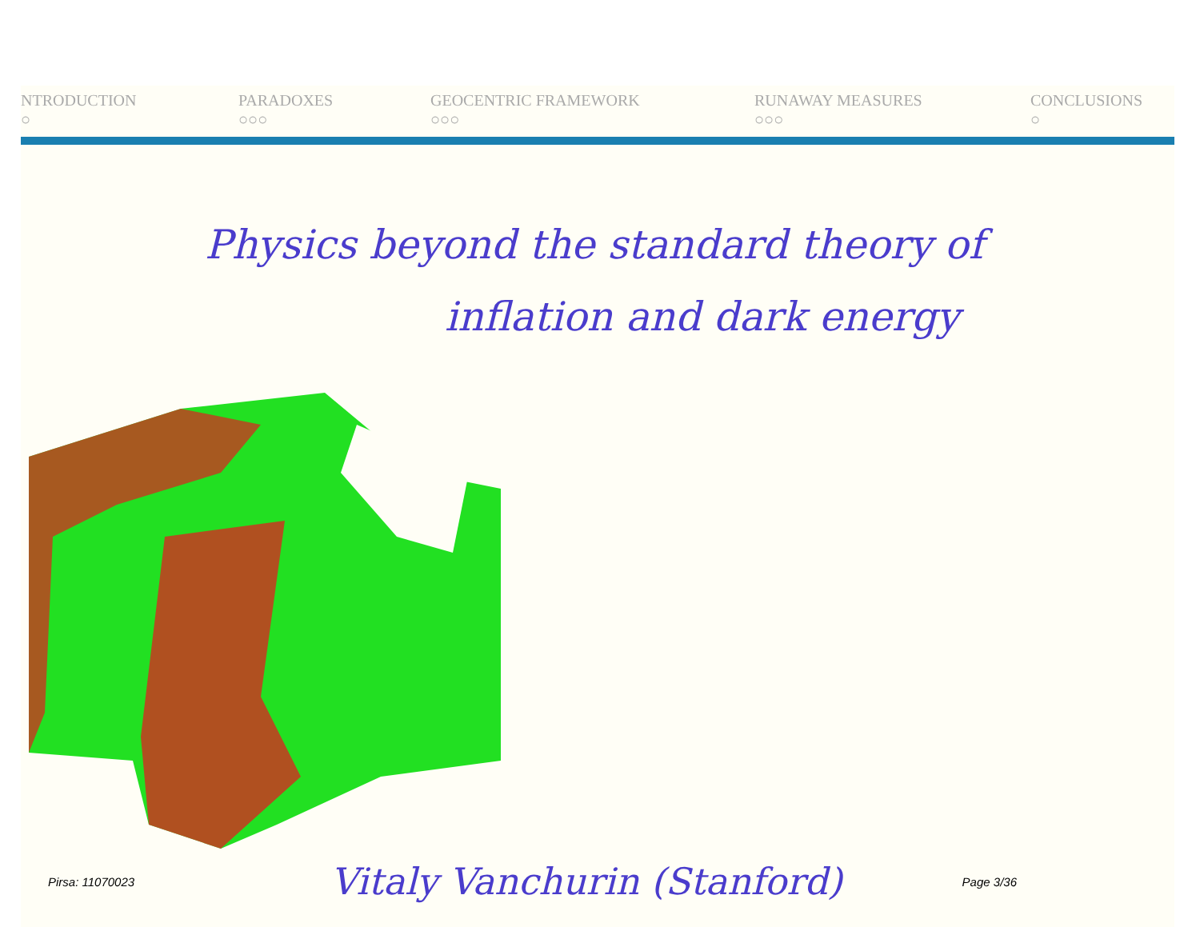NTRODUCTION
○
PARADOXES
○○○
GEOCENTRIC FRAMEWORK
○○○
RUNAWAY MEASURES
○○○
CONCLUSIONS
○
Physics beyond the standard theory of
inflation and dark energy
Pirsa: 11070023 Vitaly Vanchurin (Stanford) Page 3/36